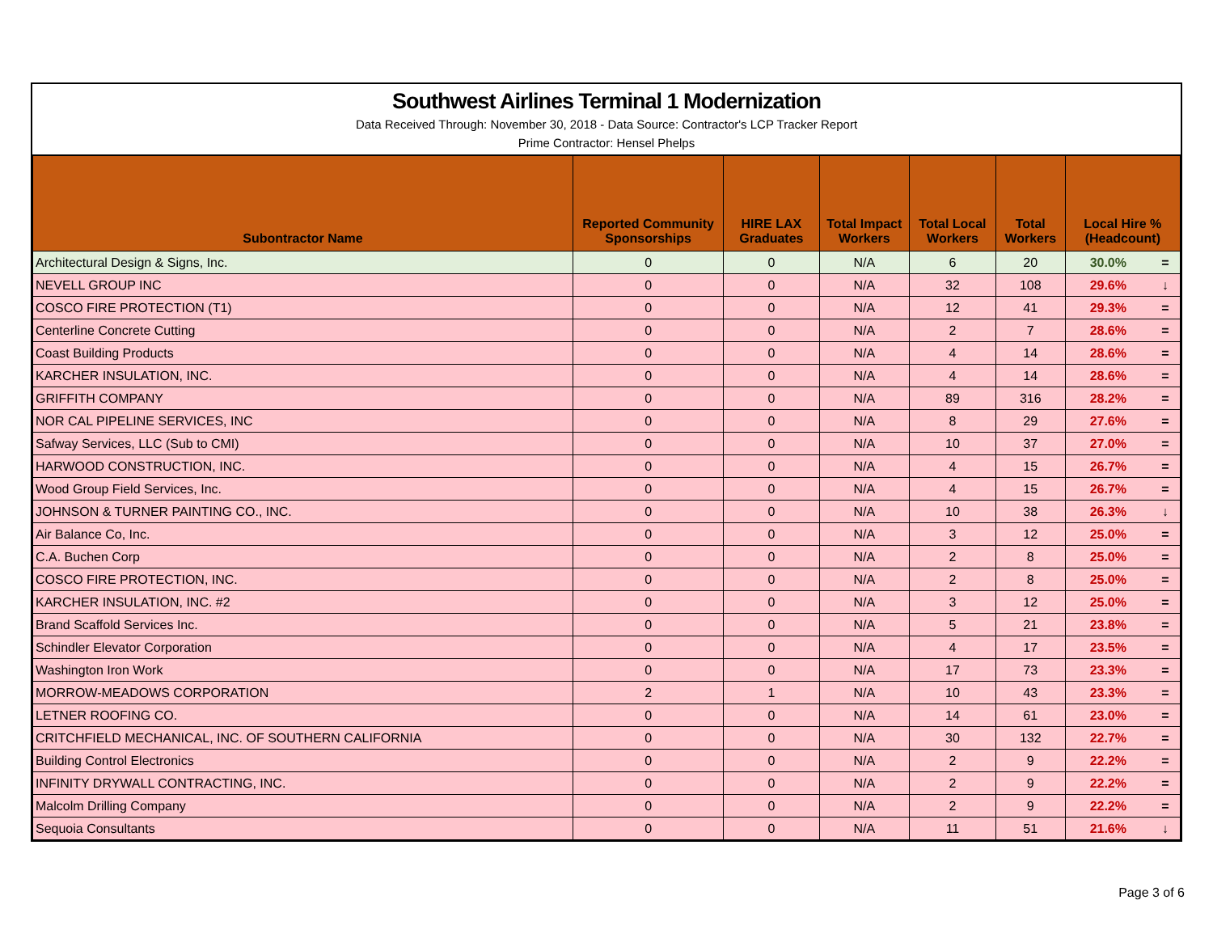Southwest Airlines Terminal 1 Modernization
Data Received Through: November 30, 2018 - Data Source: Contractor's LCP Tracker Report
Prime Contractor: Hensel Phelps
| Subontractor Name | Reported Community Sponsorships | HIRE LAX Graduates | Total Impact Workers | Total Local Workers | Total Workers | Local Hire % (Headcount) | |
| --- | --- | --- | --- | --- | --- | --- | --- |
| Architectural Design & Signs, Inc. | 0 | 0 | N/A | 6 | 20 | 30.0% | = |
| NEVELL GROUP INC | 0 | 0 | N/A | 32 | 108 | 29.6% | ↓ |
| COSCO FIRE PROTECTION (T1) | 0 | 0 | N/A | 12 | 41 | 29.3% | = |
| Centerline Concrete Cutting | 0 | 0 | N/A | 2 | 7 | 28.6% | = |
| Coast Building Products | 0 | 0 | N/A | 4 | 14 | 28.6% | = |
| KARCHER INSULATION, INC. | 0 | 0 | N/A | 4 | 14 | 28.6% | = |
| GRIFFITH COMPANY | 0 | 0 | N/A | 89 | 316 | 28.2% | = |
| NOR CAL PIPELINE SERVICES, INC | 0 | 0 | N/A | 8 | 29 | 27.6% | = |
| Safway Services, LLC (Sub to CMI) | 0 | 0 | N/A | 10 | 37 | 27.0% | = |
| HARWOOD CONSTRUCTION, INC. | 0 | 0 | N/A | 4 | 15 | 26.7% | = |
| Wood Group Field Services, Inc. | 0 | 0 | N/A | 4 | 15 | 26.7% | = |
| JOHNSON & TURNER PAINTING CO., INC. | 0 | 0 | N/A | 10 | 38 | 26.3% | ↓ |
| Air Balance Co, Inc. | 0 | 0 | N/A | 3 | 12 | 25.0% | = |
| C.A. Buchen Corp | 0 | 0 | N/A | 2 | 8 | 25.0% | = |
| COSCO FIRE PROTECTION, INC. | 0 | 0 | N/A | 2 | 8 | 25.0% | = |
| KARCHER INSULATION, INC. #2 | 0 | 0 | N/A | 3 | 12 | 25.0% | = |
| Brand Scaffold Services Inc. | 0 | 0 | N/A | 5 | 21 | 23.8% | = |
| Schindler Elevator Corporation | 0 | 0 | N/A | 4 | 17 | 23.5% | = |
| Washington Iron Work | 0 | 0 | N/A | 17 | 73 | 23.3% | = |
| MORROW-MEADOWS CORPORATION | 2 | 1 | N/A | 10 | 43 | 23.3% | = |
| LETNER ROOFING CO. | 0 | 0 | N/A | 14 | 61 | 23.0% | = |
| CRITCHFIELD MECHANICAL, INC. OF SOUTHERN CALIFORNIA | 0 | 0 | N/A | 30 | 132 | 22.7% | = |
| Building Control Electronics | 0 | 0 | N/A | 2 | 9 | 22.2% | = |
| INFINITY DRYWALL CONTRACTING, INC. | 0 | 0 | N/A | 2 | 9 | 22.2% | = |
| Malcolm Drilling Company | 0 | 0 | N/A | 2 | 9 | 22.2% | = |
| Sequoia Consultants | 0 | 0 | N/A | 11 | 51 | 21.6% | ↓ |
Page 3 of 6